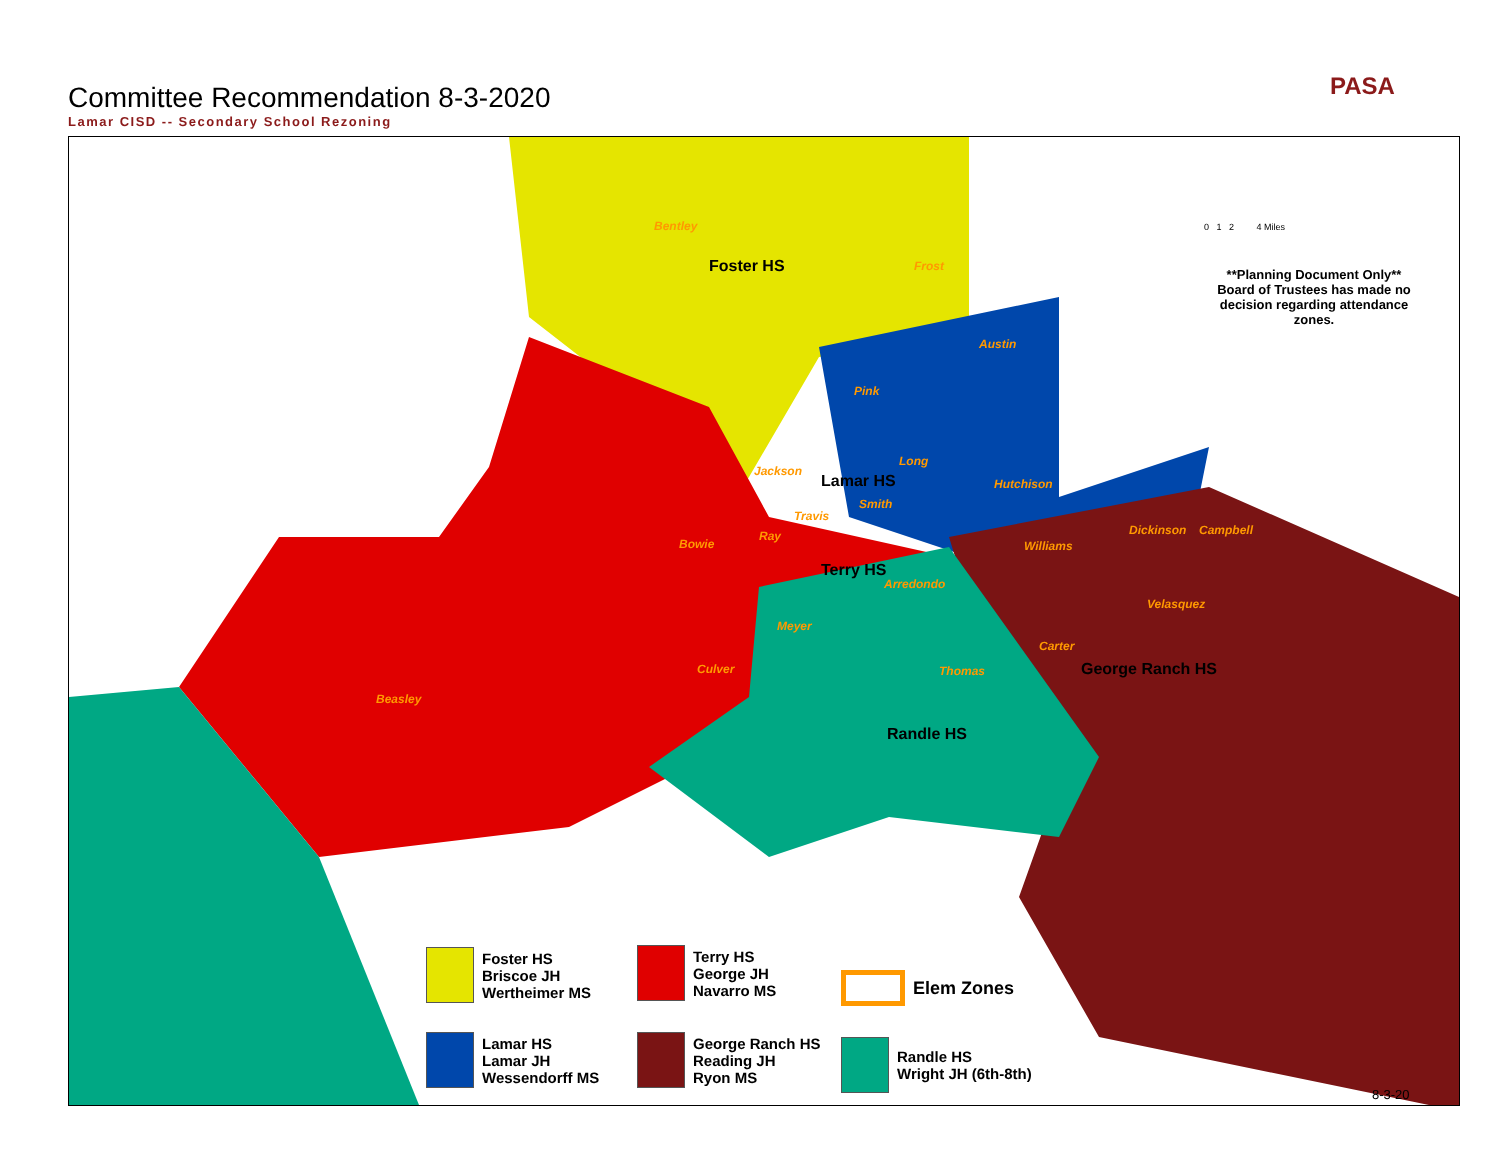Committee Recommendation 8-3-2020
Lamar CISD -- Secondary School Rezoning
PASA
Bentley
Foster HS Frost
Austin
Pink
Long
Jackson
Lamar HS Hutchison
Smith
Travis
Dickinson Campbell
Bowie
Ray
Williams
Terry HS
Arredondo
Velasquez
Meyer
Carter
Culver Thomas George Ranch HS
Beasley
Randle HS
**Planning Document Only**
Board of Trustees has made no decision regarding attendance zones.
0 1 2 4 Miles
Foster HS
Briscoe JH
Wertheimer MS
Terry HS
George JH
Navarro MS
Elem Zones
Lamar HS
Lamar JH
Wessendorff MS
George Ranch HS
Reading JH
Ryon MS
Randle HS
Wright JH (6th-8th)
8-3-20